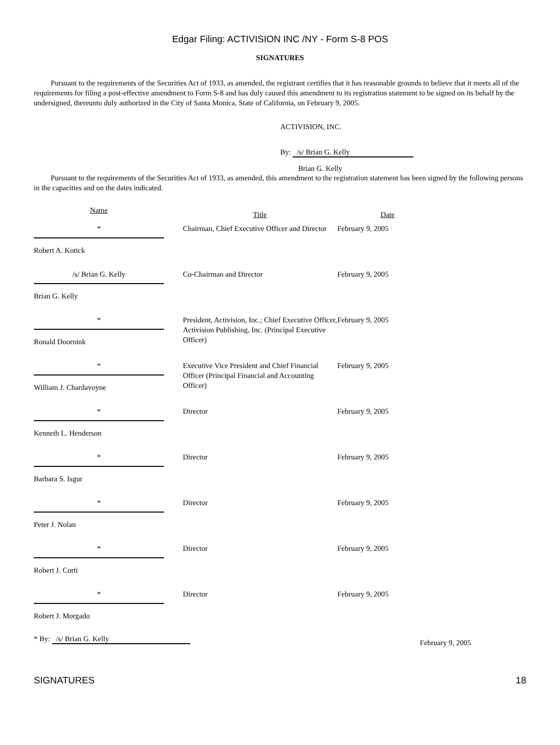Edgar Filing: ACTIVISION INC /NY - Form S-8 POS
SIGNATURES
Pursuant to the requirements of the Securities Act of 1933, as amended, the registrant certifies that it has reasonable grounds to believe that it meets all of the requirements for filing a post-effective amendment to Form S-8 and has duly caused this amendment to its registration statement to be signed on its behalf by the undersigned, thereunto duly authorized in the City of Santa Monica, State of California, on February 9, 2005.
ACTIVISION, INC.
By: /s/ Brian G. Kelly
Brian G. Kelly
Pursuant to the requirements of the Securities Act of 1933, as amended, this amendment to the registration statement has been signed by the following persons in the capacities and on the dates indicated.
| Name | Title | Date |
| --- | --- | --- |
| * Robert A. Kotick | Chairman, Chief Executive Officer and Director | February 9, 2005 |
| /s/ Brian G. Kelly Brian G. Kelly | Co-Chairman and Director | February 9, 2005 |
| * Ronald Doornink | President, Activision, Inc.; Chief Executive Officer, Activision Publishing, Inc. (Principal Executive Officer) | February 9, 2005 |
| * William J. Chardavoyne | Executive Vice President and Chief Financial Officer (Principal Financial and Accounting Officer) | February 9, 2005 |
| * Kenneth L. Henderson | Director | February 9, 2005 |
| * Barbara S. Isgur | Director | February 9, 2005 |
| * Peter J. Nolan | Director | February 9, 2005 |
| * Robert J. Corti | Director | February 9, 2005 |
| * Robert J. Morgado | Director | February 9, 2005 |
* By: /s/ Brian G. Kelly
February 9, 2005
SIGNATURES 18